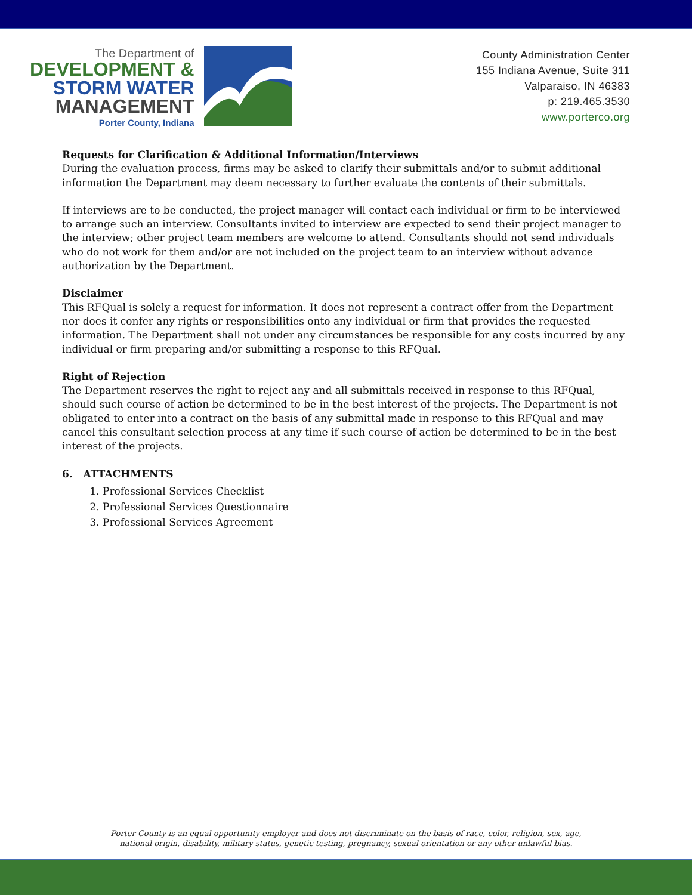The Department of
DEVELOPMENT &
STORM WATER
MANAGEMENT
Porter County, Indiana
County Administration Center
155 Indiana Avenue, Suite 311
Valparaiso, IN 46383
p: 219.465.3530
www.porterco.org
Requests for Clarification & Additional Information/Interviews
During the evaluation process, firms may be asked to clarify their submittals and/or to submit additional information the Department may deem necessary to further evaluate the contents of their submittals.
If interviews are to be conducted, the project manager will contact each individual or firm to be interviewed to arrange such an interview. Consultants invited to interview are expected to send their project manager to the interview; other project team members are welcome to attend. Consultants should not send individuals who do not work for them and/or are not included on the project team to an interview without advance authorization by the Department.
Disclaimer
This RFQual is solely a request for information. It does not represent a contract offer from the Department nor does it confer any rights or responsibilities onto any individual or firm that provides the requested information. The Department shall not under any circumstances be responsible for any costs incurred by any individual or firm preparing and/or submitting a response to this RFQual.
Right of Rejection
The Department reserves the right to reject any and all submittals received in response to this RFQual, should such course of action be determined to be in the best interest of the projects. The Department is not obligated to enter into a contract on the basis of any submittal made in response to this RFQual and may cancel this consultant selection process at any time if such course of action be determined to be in the best interest of the projects.
6. ATTACHMENTS
1. Professional Services Checklist
2. Professional Services Questionnaire
3. Professional Services Agreement
Porter County is an equal opportunity employer and does not discriminate on the basis of race, color, religion, sex, age,
national origin, disability, military status, genetic testing, pregnancy, sexual orientation or any other unlawful bias.